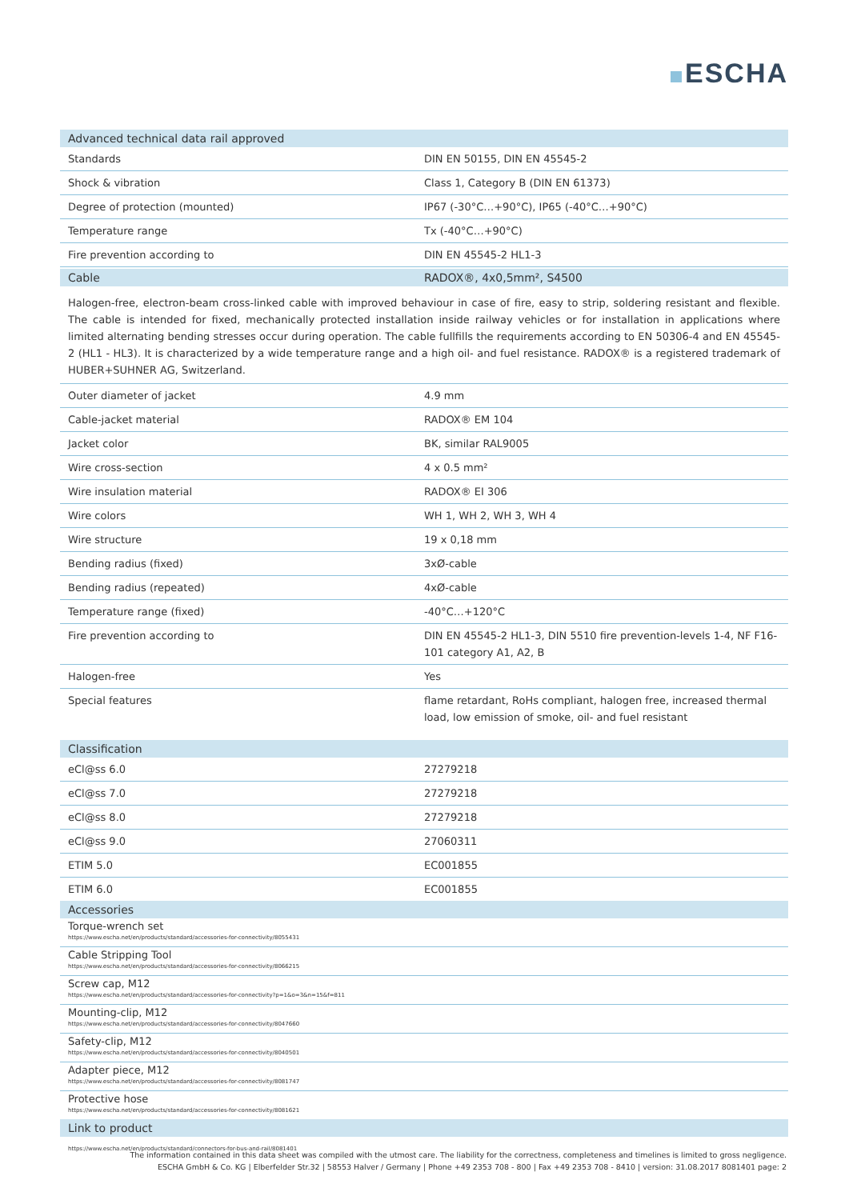ESCHA
| Advanced technical data rail approved | |
| --- | --- |
| Standards | DIN EN 50155, DIN EN 45545-2 |
| Shock & vibration | Class 1, Category B (DIN EN 61373) |
| Degree of protection (mounted) | IP67 (-30°C…+90°C), IP65 (-40°C…+90°C) |
| Temperature range | Tx (-40°C…+90°C) |
| Fire prevention according to | DIN EN 45545-2 HL1-3 |
| Cable | RADOX®, 4x0,5mm², S4500 |
Halogen-free, electron-beam cross-linked cable with improved behaviour in case of fire, easy to strip, soldering resistant and flexible. The cable is intended for fixed, mechanically protected installation inside railway vehicles or for installation in applications where limited alternating bending stresses occur during operation. The cable fullfills the requirements according to EN 50306-4 and EN 45545-2 (HL1 - HL3). It is characterized by a wide temperature range and a high oil- and fuel resistance. RADOX® is a registered trademark of HUBER+SUHNER AG, Switzerland.
| Outer diameter of jacket | 4.9 mm |
| Cable-jacket material | RADOX® EM 104 |
| Jacket color | BK, similar RAL9005 |
| Wire cross-section | 4 x 0.5 mm² |
| Wire insulation material | RADOX® EI 306 |
| Wire colors | WH 1, WH 2, WH 3, WH 4 |
| Wire structure | 19 x 0,18 mm |
| Bending radius (fixed) | 3xØ-cable |
| Bending radius (repeated) | 4xØ-cable |
| Temperature range (fixed) | -40°C…+120°C |
| Fire prevention according to | DIN EN 45545-2 HL1-3, DIN 5510 fire prevention-levels 1-4, NF F16-101 category A1, A2, B |
| Halogen-free | Yes |
| Special features | flame retardant, RoHs compliant, halogen free, increased thermal load, low emission of smoke, oil- and fuel resistant |
| Classification | |
| --- | --- |
| eCl@ss 6.0 | 27279218 |
| eCl@ss 7.0 | 27279218 |
| eCl@ss 8.0 | 27279218 |
| eCl@ss 9.0 | 27060311 |
| ETIM 5.0 | EC001855 |
| ETIM 6.0 | EC001855 |
| Accessories |
| --- |
| Torque-wrench set https://www.escha.net/en/products/standard/accessories-for-connectivity/8055431 |
| Cable Stripping Tool https://www.escha.net/en/products/standard/accessories-for-connectivity/8066215 |
| Screw cap, M12 https://www.escha.net/en/products/standard/accessories-for-connectivity?p=1&o=3&n=15&f=811 |
| Mounting-clip, M12 https://www.escha.net/en/products/standard/accessories-for-connectivity/8047660 |
| Safety-clip, M12 https://www.escha.net/en/products/standard/accessories-for-connectivity/8040501 |
| Adapter piece, M12 https://www.escha.net/en/products/standard/accessories-for-connectivity/8081747 |
| Protective hose https://www.escha.net/en/products/standard/accessories-for-connectivity/8081621 |
| Link to product |
| https://www.escha.net/en/products/standard/connectors-for-bus-and-rail/8081401 |
The information contained in this data sheet was compiled with the utmost care. The liability for the correctness, completeness and timelines is limited to gross negligence.
ESCHA GmbH & Co. KG | Elberfelder Str.32 | 58553 Halver / Germany | Phone +49 2353 708 - 800 | Fax +49 2353 708 - 8410 | version: 31.08.2017 8081401 page: 2